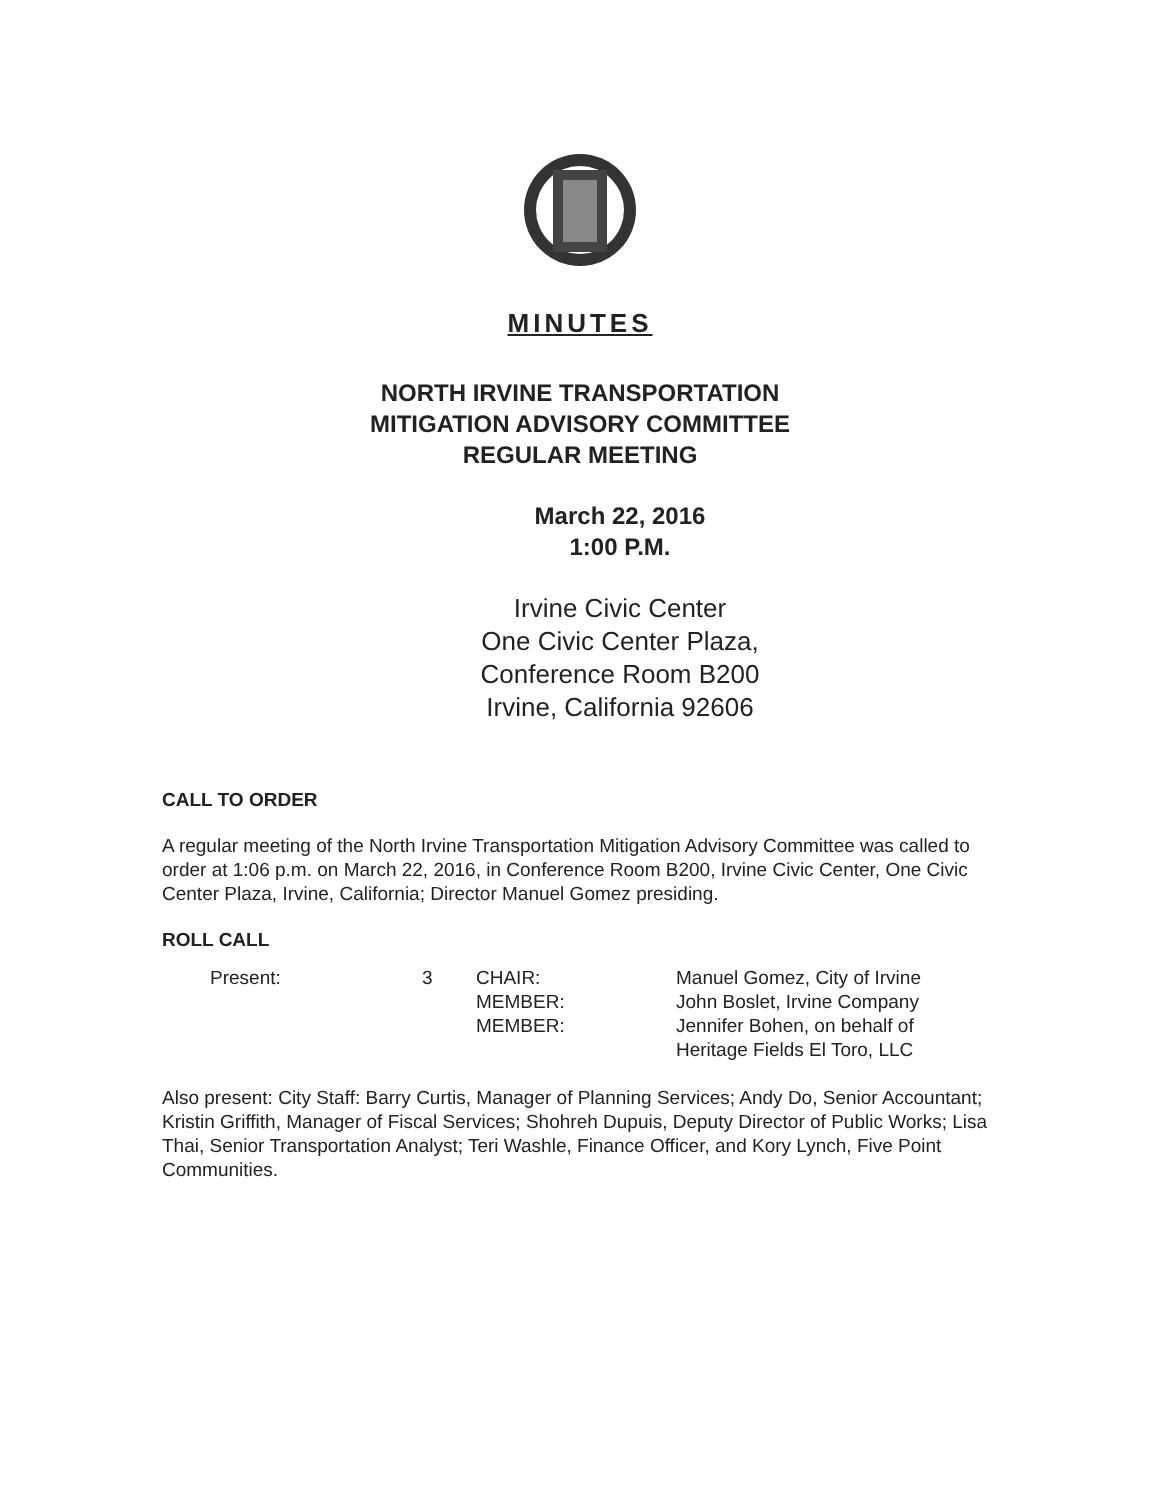MINUTES
NORTH IRVINE TRANSPORTATION
MITIGATION ADVISORY COMMITTEE
REGULAR MEETING
March 22, 2016
1:00 P.M.
Irvine Civic Center
One Civic Center Plaza,
Conference Room B200
Irvine, California 92606
CALL TO ORDER
A regular meeting of the North Irvine Transportation Mitigation Advisory Committee was called to order at 1:06 p.m. on March 22, 2016, in Conference Room B200, Irvine Civic Center, One Civic Center Plaza, Irvine, California; Director Manuel Gomez presiding.
ROLL CALL
| Present: | 3 | CHAIR: | Manuel Gomez, City of Irvine |
| | | MEMBER: | John Boslet, Irvine Company |
| | | MEMBER: | Jennifer Bohen, on behalf of Heritage Fields El Toro, LLC |
Also present: City Staff: Barry Curtis, Manager of Planning Services; Andy Do, Senior Accountant; Kristin Griffith, Manager of Fiscal Services; Shohreh Dupuis, Deputy Director of Public Works; Lisa Thai, Senior Transportation Analyst; Teri Washle, Finance Officer, and Kory Lynch, Five Point Communities.